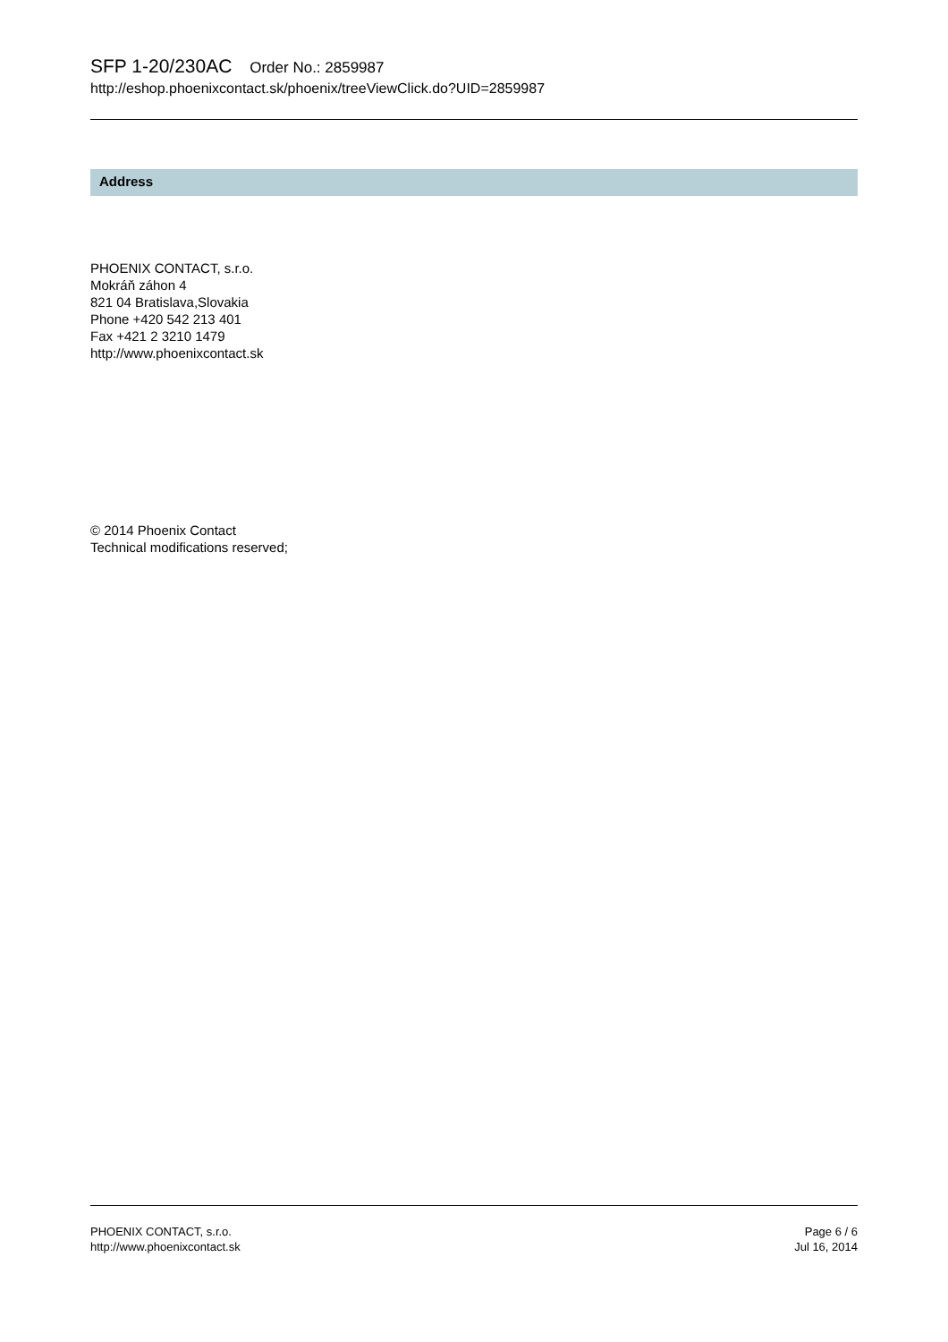SFP 1-20/230AC Order No.: 2859987
http://eshop.phoenixcontact.sk/phoenix/treeViewClick.do?UID=2859987
Address
PHOENIX CONTACT, s.r.o.
Mokráň záhon 4
821 04 Bratislava,Slovakia
Phone +420 542 213 401
Fax +421 2 3210 1479
http://www.phoenixcontact.sk
© 2014 Phoenix Contact
Technical modifications reserved;
PHOENIX CONTACT, s.r.o.
http://www.phoenixcontact.sk
Page 6 / 6
Jul 16, 2014